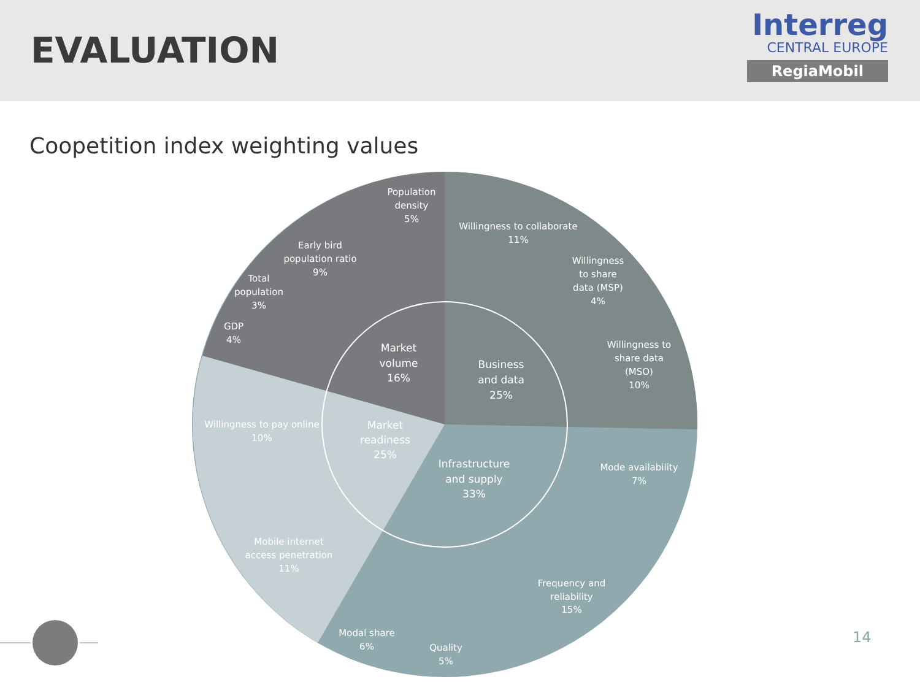EVALUATION
Interreg
CENTRAL EUROPE
RegiaMobil
Coopetition index weighting values
Willingness to collaborate
11%
Willingness
to share
data (MSP)
4%
Willingness to
share data
(MSO)
10%
Business
and data
25%
Population
density
5%
Early bird
population ratio
9%
Total
population
3%
Market
volume
16%
GDP
4%
Willingness to pay online
10%
Market
readiness
25%
Mobile internet
access penetration
11%
Infrastructure
and supply
33%
Mode availability
7%
Frequency and
reliability
15%
Modal share
6%
Quality
5%
14